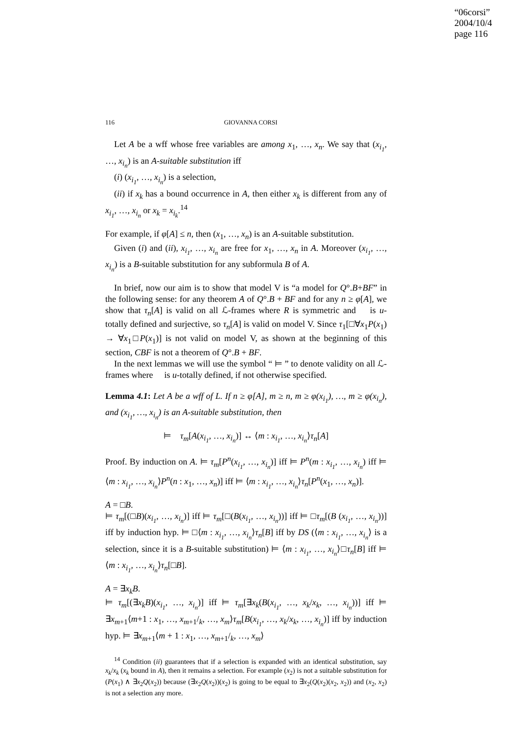“06corsi”
2004/10/4
page 116
116 GIOVANNA CORSI
Let A be a wff whose free variables are among x<sub>1</sub>, …, x<sub>n</sub>. We say that (x<sub>i<sub>1</sub></sub>, …, x<sub>i<sub>n</sub></sub>) is an A-suitable substitution iff
(i) (x<sub>i<sub>1</sub></sub>, …, x<sub>i<sub>n</sub></sub>) is a selection,
(ii) if x<sub>k</sub> has a bound occurrence in A, then either x<sub>k</sub> is different from any of x<sub>i<sub>1</sub></sub>, …, x<sub>i<sub>n</sub></sub> or x<sub>k</sub> = x<sub>i<sub>k</sub></sub>.<sup>14</sup>
For example, if φ[A] ≤ n, then (x<sub>1</sub>, …, x<sub>n</sub>) is an A-suitable substitution.
Given (i) and (ii), x<sub>i<sub>1</sub></sub>, …, x<sub>i<sub>n</sub></sub> are free for x<sub>1</sub>, …, x<sub>n</sub> in A. Moreover (x<sub>i<sub>1</sub></sub>, …, x<sub>i<sub>n</sub></sub>) is a B-suitable substitution for any subformula B of A.
In brief, now our aim is to show that model V is “a model for Q°.B+BF” in the following sense: for any theorem A of Q°.B + BF and for any n ≥ φ[A], we show that τ<sub>n</sub>[A] is valid on all ℒ-frames where R is symmetric and 𝔆 is u-totally defined and surjective, so τ<sub>n</sub>[A] is valid on model V. Since τ<sub>1</sub>[□∀x<sub>1</sub>P(x<sub>1</sub>) → ∀x<sub>1</sub>□P(x<sub>1</sub>)] is not valid on model V, as shown at the beginning of this section, CBF is not a theorem of Q°.B + BF.
In the next lemmas we will use the symbol “ ⊨ ” to denote validity on all ℒ-frames where 𝔆 is u-totally defined, if not otherwise specified.
Lemma 4.1: Let A be a wff of L. If n ≥ φ[A], m ≥ n, m ≥ φ(x<sub>i<sub>1</sub></sub>), …, m ≥ φ(x<sub>i<sub>n</sub></sub>), and (x<sub>i<sub>1</sub></sub>, …, x<sub>i<sub>n</sub></sub>) is an A-suitable substitution, then
⊨ τ<sub>m</sub>[A(x<sub>i<sub>1</sub></sub>, …, x<sub>i<sub>n</sub></sub>)] ↔ ⟨m : x<sub>i<sub>1</sub></sub>, …, x<sub>i<sub>n</sub></sub>⟩τ<sub>n</sub>[A]
Proof. By induction on A. ⊨ τ<sub>m</sub>[P<sup>n</sup>(x<sub>i<sub>1</sub></sub>, …, x<sub>i<sub>n</sub></sub>)] iff ⊨ P<sup>n</sup>(m : x<sub>i<sub>1</sub></sub>, …, x<sub>i<sub>n</sub></sub>) iff ⊨ ⟨m : x<sub>i<sub>1</sub></sub>, …, x<sub>i<sub>n</sub></sub>⟩P<sup>n</sup>(n : x<sub>1</sub>, …, x<sub>n</sub>)] iff ⊨ ⟨m : x<sub>i<sub>1</sub></sub>, …, x<sub>i<sub>n</sub></sub>⟩τ<sub>n</sub>[P<sup>n</sup>(x<sub>1</sub>, …, x<sub>n</sub>)].
A = □B.
⊨ τ<sub>m</sub>[(□B)(x<sub>i<sub>1</sub></sub>, …, x<sub>i<sub>n</sub></sub>)] iff ⊨ τ<sub>m</sub>[□(B(x<sub>i<sub>1</sub></sub>, …, x<sub>i<sub>n</sub></sub>))] iff ⊨ □τ<sub>m</sub>[(B (x<sub>i<sub>1</sub></sub>, …, x<sub>i<sub>n</sub></sub>))] iff by induction hyp. ⊨ □⟨m : x<sub>i<sub>1</sub></sub>, …, x<sub>i<sub>n</sub></sub>⟩τ<sub>n</sub>[B] iff by DS (⟨m : x<sub>i<sub>1</sub></sub>, …, x<sub>i<sub>n</sub></sub>⟩ is a selection, since it is a B-suitable substitution) ⊨ ⟨m : x<sub>i<sub>1</sub></sub>, …, x<sub>i<sub>n</sub></sub>⟩□τ<sub>n</sub>[B] iff ⊨ ⟨m : x<sub>i<sub>1</sub></sub>, …, x<sub>i<sub>n</sub></sub>⟩τ<sub>n</sub>[□B].
A = ∃x<sub>k</sub>B.
⊨ τ<sub>m</sub>[(∃x<sub>k</sub>B)(x<sub>i<sub>1</sub></sub>, …, x<sub>i<sub>n</sub></sub>)] iff ⊨ τ<sub>m</sub>[∃x<sub>k</sub>(B(x<sub>i<sub>1</sub></sub>, …, x<sub>k</sub>/x<sub>k</sub>, …, x<sub>i<sub>n</sub></sub>))] iff ⊨ ∃x<sub>m+1</sub>⟨m+1 : x<sub>1</sub>, …, x<sub>m+1</sub>/<sub>k</sub>, …, x<sub>m</sub>⟩τ<sub>m</sub>[B(x<sub>i<sub>1</sub></sub>, …, x<sub>k</sub>/x<sub>k</sub>, …, x<sub>i<sub>n</sub></sub>)] iff by induction hyp. ⊨ ∃x<sub>m+1</sub>⟨m + 1 : x<sub>1</sub>, …, x<sub>m+1</sub>/<sub>k</sub>, …, x<sub>m</sub>⟩
<sup>14</sup> Condition (ii) guarantees that if a selection is expanded with an identical substitution, say x<sub>k</sub>/x<sub>k</sub> (x<sub>k</sub> bound in A), then it remains a selection. For example (x<sub>2</sub>) is not a suitable substitution for (P(x<sub>1</sub>) ∧ ∃x<sub>2</sub>Q(x<sub>2</sub>)) because (∃x<sub>2</sub>Q(x<sub>2</sub>))(x<sub>2</sub>) is going to be equal to ∃x<sub>2</sub>(Q(x<sub>2</sub>)(x<sub>2</sub>, x<sub>2</sub>)) and (x<sub>2</sub>, x<sub>2</sub>) is not a selection any more.